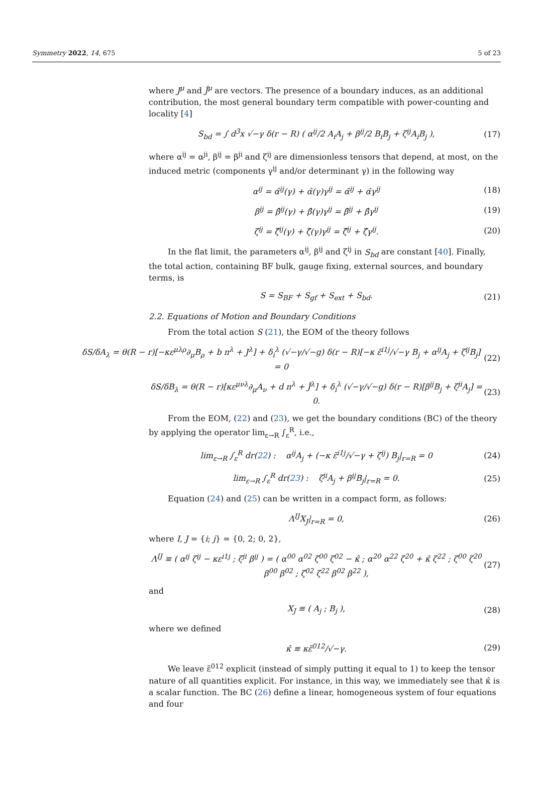Symmetry 2022, 14, 675 5 of 23
where J<sup>μ</sup> and Ĵ<sup>μ</sup> are vectors. The presence of a boundary induces, as an additional contribution, the most general boundary term compatible with power-counting and locality [4]
S<sub>bd</sub> = ∫ d<sup>3</sup>x √−γ δ(r − R) ( α<sup>ij</sup>/2 A<sub>i</sub>A<sub>j</sub> + β<sup>ij</sup>/2 B<sub>i</sub>B<sub>j</sub> + ζ<sup>ij</sup>A<sub>i</sub>B<sub>j</sub> ), (17)
where α<sup>ij</sup> = α<sup>ji</sup>, β<sup>ij</sup> = β<sup>ji</sup> and ζ<sup>ij</sup> are dimensionless tensors that depend, at most, on the induced metric (components γ<sup>ij</sup> and/or determinant γ) in the following way
α<sup>ij</sup> = α̂<sup>ij</sup>(γ) + α̂(γ)γ<sup>ij</sup> = α̂<sup>ij</sup> + α̂γ<sup>ij</sup> (18)
β<sup>ij</sup> = β̂<sup>ij</sup>(γ) + β̂(γ)γ<sup>ij</sup> = β̂<sup>ij</sup> + β̂γ<sup>ij</sup> (19)
ζ<sup>ij</sup> = ζ̂<sup>ij</sup>(γ) + ζ̂(γ)γ<sup>ij</sup> = ζ̂<sup>ij</sup> + ζ̂γ<sup>ij</sup>. (20)
In the flat limit, the parameters α<sup>ij</sup>, β<sup>ij</sup> and ζ<sup>ij</sup> in S<sub>bd</sub> are constant [40]. Finally, the total action, containing BF bulk, gauge fixing, external sources, and boundary terms, is
S = S<sub>BF</sub> + S<sub>gf</sub> + S<sub>ext</sub> + S<sub>bd</sub>. (21)
2.2. Equations of Motion and Boundary Conditions
From the total action S (21), the EOM of the theory follows
δS/δA<sub>λ</sub> = θ(R − r)[−κε<sup>μλρ</sup>∂<sub>μ</sub>B<sub>ρ</sub> + b n<sup>λ</sup> + J<sup>λ</sup>] + δ<sub>i</sub><sup>λ</sup> (√−γ/√−g) δ(r − R)[−κ ε̃<sup>i1j</sup>/√−γ B<sub>j</sub> + α<sup>ij</sup>A<sub>j</sub> + ζ<sup>ij</sup>B<sub>j</sub>] = 0 (22)
δS/δB<sub>λ</sub> = θ(R − r)[κε<sup>μνλ</sup>∂<sub>μ</sub>A<sub>ν</sub> + d n<sup>λ</sup> + Ĵ<sup>λ</sup>] + δ<sub>i</sub><sup>λ</sup> (√−γ/√−g) δ(r − R)[β<sup>ij</sup>B<sub>j</sub> + ζ<sup>ji</sup>A<sub>j</sub>] = 0. (23)
From the EOM, (22) and (23), we get the boundary conditions (BC) of the theory by applying the operator lim<sub>ε→R</sub> ∫<sub>ε</sub><sup>R</sup>, i.e.,
lim<sub>ε→R</sub> ∫<sub>ε</sub><sup>R</sup> dr(22) : α<sup>ij</sup>A<sub>j</sub> + (−κ ε̃<sup>i1j</sup>/√−γ + ζ<sup>ij</sup>) B<sub>j</sub>|<sub>r=R</sub> = 0 (24)
lim<sub>ε→R</sub> ∫<sub>ε</sub><sup>R</sup> dr(23) : ζ<sup>ji</sup>A<sub>j</sub> + β<sup>ij</sup>B<sub>j</sub>|<sub>r=R</sub> = 0. (25)
Equation (24) and (25) can be written in a compact form, as follows:
Λ<sup>IJ</sup>X<sub>J</sub>|<sub>r=R</sub> = 0, (26)
where I, J = {i; j} = {0, 2; 0, 2},
Λ<sup>IJ</sup> ≡ ( α<sup>ij</sup> ζ<sup>ij</sup> − κε<sup>i1j</sup> ; ζ<sup>ji</sup> β<sup>ij</sup> ) = ( α<sup>00</sup> α<sup>02</sup> ζ<sup>00</sup> ζ<sup>02</sup> − κ̂ ; α<sup>20</sup> α<sup>22</sup> ζ<sup>20</sup> + κ̂ ζ<sup>22</sup> ; ζ<sup>00</sup> ζ<sup>20</sup> β<sup>00</sup> β<sup>02</sup> ; ζ<sup>02</sup> ζ<sup>22</sup> β<sup>02</sup> β<sup>22</sup> ), (27)
and
X<sub>J</sub> ≡ ( A<sub>j</sub> ; B<sub>j</sub> ), (28)
where we defined
κ̂ ≡ κε̃<sup>012</sup>/√−γ. (29)
We leave ε̃<sup>012</sup> explicit (instead of simply putting it equal to 1) to keep the tensor nature of all quantities explicit. For instance, in this way, we immediately see that κ̂ is a scalar function. The BC (26) define a linear, homogeneous system of four equations and four